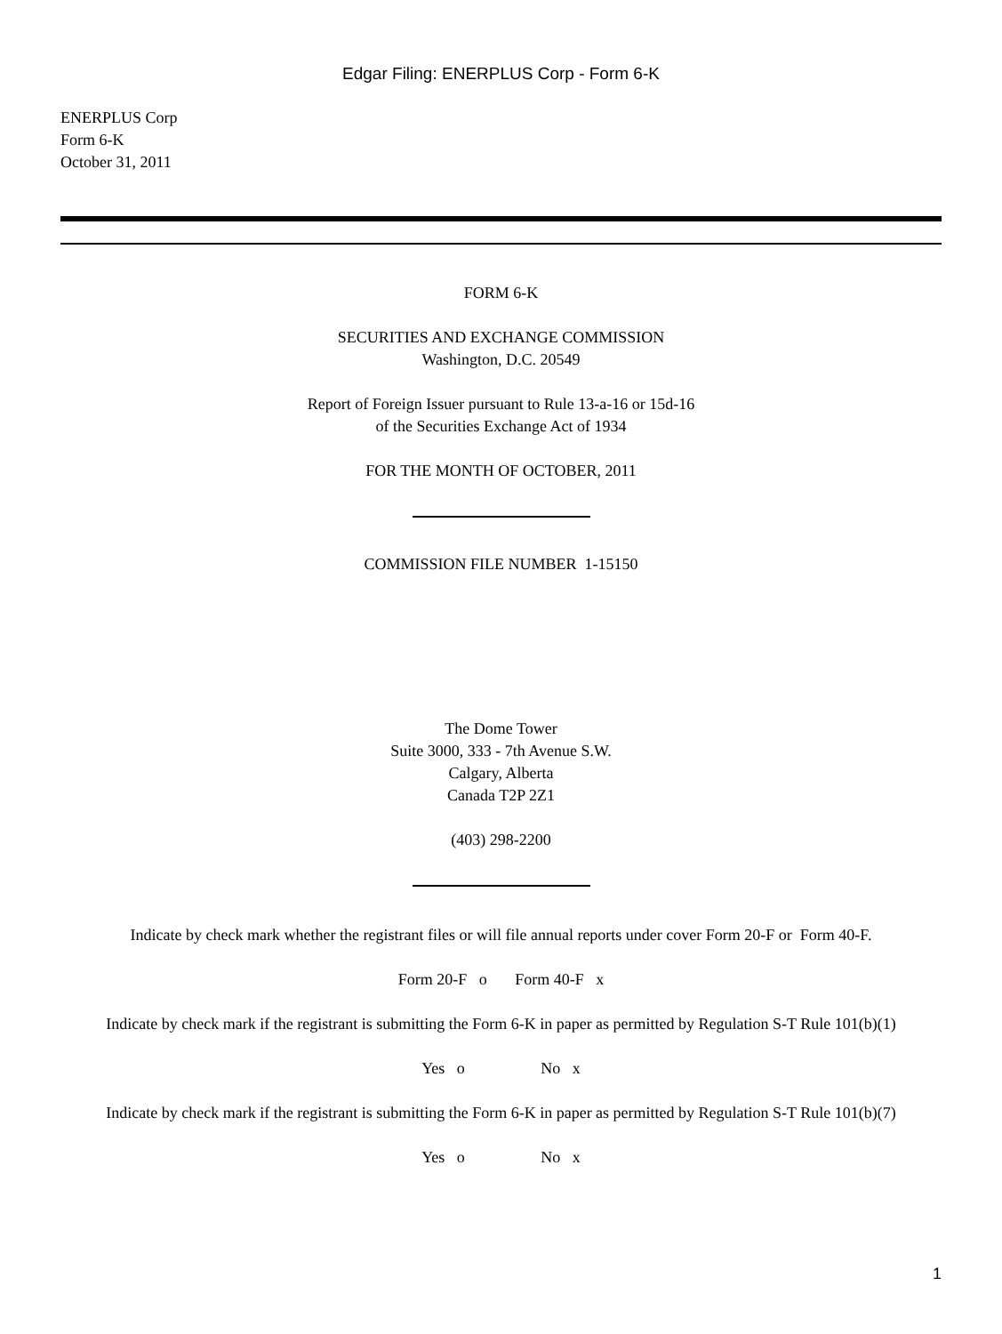Edgar Filing: ENERPLUS Corp - Form 6-K
ENERPLUS Corp
Form 6-K
October 31, 2011
FORM 6-K
SECURITIES AND EXCHANGE COMMISSION
Washington, D.C. 20549
Report of Foreign Issuer pursuant to Rule 13-a-16 or 15d-16
of the Securities Exchange Act of 1934
FOR THE MONTH OF OCTOBER, 2011
COMMISSION FILE NUMBER 1-15150
The Dome Tower
Suite 3000, 333 - 7th Avenue S.W.
Calgary, Alberta
Canada T2P 2Z1
(403) 298-2200
Indicate by check mark whether the registrant files or will file annual reports under cover Form 20-F or Form 40-F.
Form 20-F o Form 40-F x
Indicate by check mark if the registrant is submitting the Form 6-K in paper as permitted by Regulation S-T Rule 101(b)(1)
Yes o No x
Indicate by check mark if the registrant is submitting the Form 6-K in paper as permitted by Regulation S-T Rule 101(b)(7)
Yes o No x
1